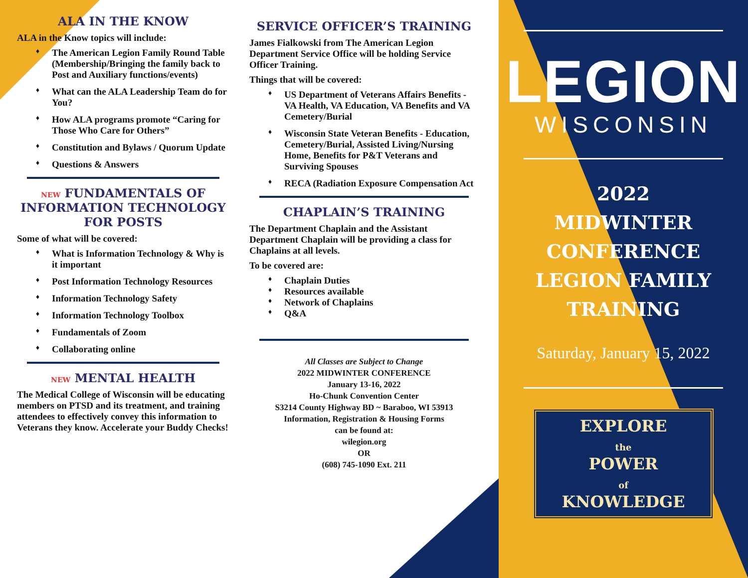ALA IN THE KNOW
ALA in the Know topics will include:
The American Legion Family Round Table (Membership/Bringing the family back to Post and Auxiliary functions/events)
What can the ALA Leadership Team do for You?
How ALA programs promote “Caring for Those Who Care for Others”
Constitution and Bylaws / Quorum Update
Questions & Answers
NEW FUNDAMENTALS OF INFORMATION TECHNOLOGY FOR POSTS
Some of what will be covered:
What is Information Technology & Why is it important
Post Information Technology Resources
Information Technology Safety
Information Technology Toolbox
Fundamentals of Zoom
Collaborating online
NEW MENTAL HEALTH
The Medical College of Wisconsin will be educating members on PTSD and its treatment, and training attendees to effectively convey this information to Veterans they know. Accelerate your Buddy Checks!
SERVICE OFFICER’S TRAINING
James Fialkowski from The American Legion Department Service Office will be holding Service Officer Training.
Things that will be covered:
US Department of Veterans Affairs Benefits - VA Health, VA Education, VA Benefits and VA Cemetery/Burial
Wisconsin State Veteran Benefits - Education, Cemetery/Burial, Assisted Living/Nursing Home, Benefits for P&T Veterans and Surviving Spouses
RECA (Radiation Exposure Compensation Act
CHAPLAIN’S TRAINING
The Department Chaplain and the Assistant Department Chaplain will be providing a class for Chaplains at all levels.
To be covered are:
Chaplain Duties
Resources available
Network of Chaplains
Q&A
All Classes are Subject to Change
2022 MIDWINTER CONFERENCE
January 13-16, 2022
Ho-Chunk Convention Center
S3214 County Highway BD ~ Baraboo, WI 53913
Information, Registration & Housing Forms
can be found at:
wilegion.org
OR
(608) 745-1090 Ext. 211
LEGION
WISCONSIN
2022
MIDWINTER
CONFERENCE
LEGION FAMILY
TRAINING
Saturday, January 15, 2022
EXPLORE
the
POWER
of
KNOWLEDGE